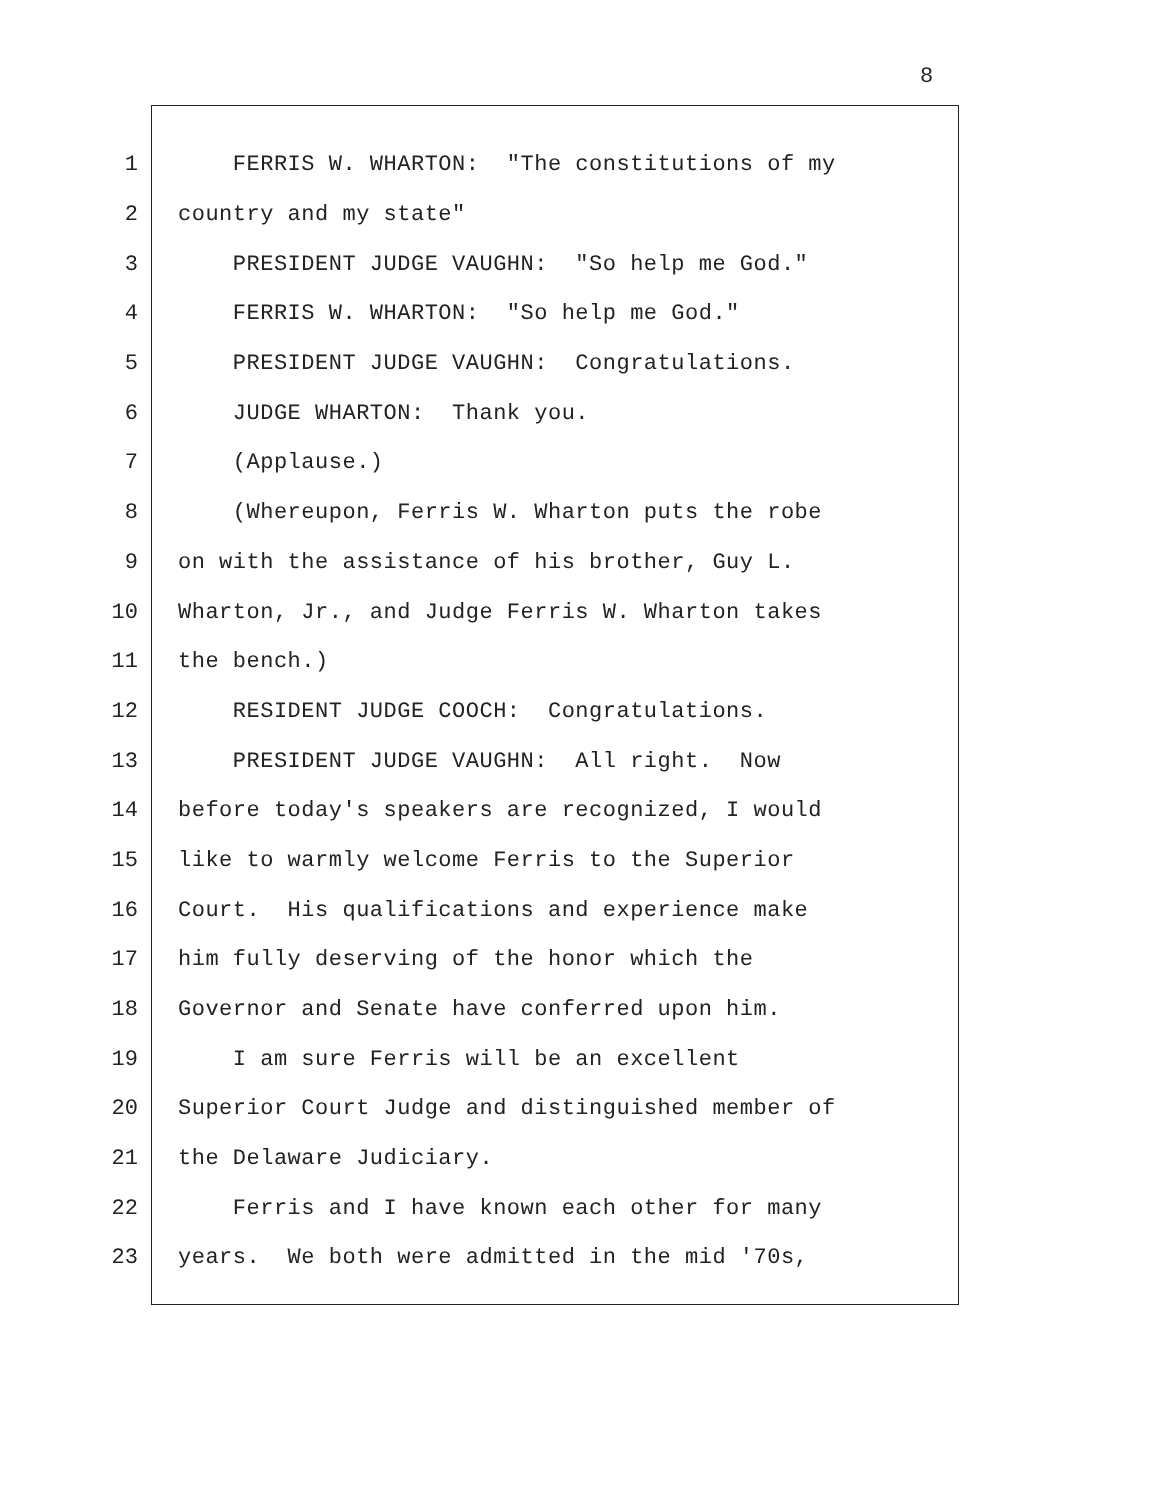8
1 FERRIS W. WHARTON: "The constitutions of my
2 country and my state"
3 PRESIDENT JUDGE VAUGHN: "So help me God."
4 FERRIS W. WHARTON: "So help me God."
5 PRESIDENT JUDGE VAUGHN: Congratulations.
6 JUDGE WHARTON: Thank you.
7 (Applause.)
8 (Whereupon, Ferris W. Wharton puts the robe
9 on with the assistance of his brother, Guy L.
10 Wharton, Jr., and Judge Ferris W. Wharton takes
11 the bench.)
12 RESIDENT JUDGE COOCH: Congratulations.
13 PRESIDENT JUDGE VAUGHN: All right. Now
14 before today's speakers are recognized, I would
15 like to warmly welcome Ferris to the Superior
16 Court. His qualifications and experience make
17 him fully deserving of the honor which the
18 Governor and Senate have conferred upon him.
19 I am sure Ferris will be an excellent
20 Superior Court Judge and distinguished member of
21 the Delaware Judiciary.
22 Ferris and I have known each other for many
23 years. We both were admitted in the mid '70s,